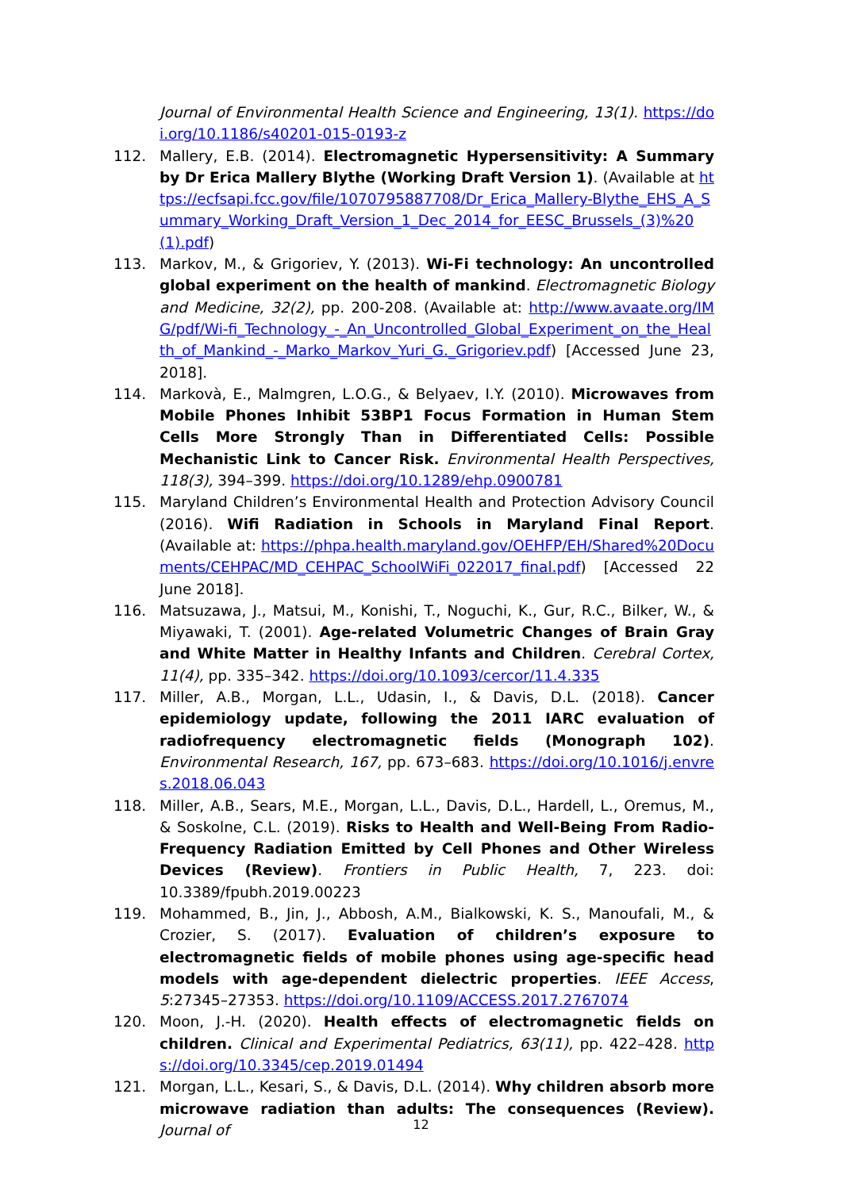Journal of Environmental Health Science and Engineering, 13(1). https://doi.org/10.1186/s40201-015-0193-z
112. Mallery, E.B. (2014). Electromagnetic Hypersensitivity: A Summary by Dr Erica Mallery Blythe (Working Draft Version 1). (Available at https://ecfsapi.fcc.gov/file/1070795887708/Dr_Erica_Mallery-Blythe_EHS_A_Summary_Working_Draft_Version_1_Dec_2014_for_EESC_Brussels_(3)%20(1).pdf)
113. Markov, M., & Grigoriev, Y. (2013). Wi-Fi technology: An uncontrolled global experiment on the health of mankind. Electromagnetic Biology and Medicine, 32(2), pp. 200-208. (Available at: http://www.avaate.org/IMG/pdf/Wi-fi_Technology_-_An_Uncontrolled_Global_Experiment_on_the_Health_of_Mankind_-_Marko_Markov_Yuri_G._Grigoriev.pdf) [Accessed June 23, 2018].
114. Markovà, E., Malmgren, L.O.G., & Belyaev, I.Y. (2010). Microwaves from Mobile Phones Inhibit 53BP1 Focus Formation in Human Stem Cells More Strongly Than in Differentiated Cells: Possible Mechanistic Link to Cancer Risk. Environmental Health Perspectives, 118(3), 394–399. https://doi.org/10.1289/ehp.0900781
115. Maryland Children’s Environmental Health and Protection Advisory Council (2016). Wifi Radiation in Schools in Maryland Final Report. (Available at: https://phpa.health.maryland.gov/OEHFP/EH/Shared%20Documents/CEHPAC/MD_CEHPAC_SchoolWiFi_022017_final.pdf) [Accessed 22 June 2018].
116. Matsuzawa, J., Matsui, M., Konishi, T., Noguchi, K., Gur, R.C., Bilker, W., & Miyawaki, T. (2001). Age-related Volumetric Changes of Brain Gray and White Matter in Healthy Infants and Children. Cerebral Cortex, 11(4), pp. 335–342. https://doi.org/10.1093/cercor/11.4.335
117. Miller, A.B., Morgan, L.L., Udasin, I., & Davis, D.L. (2018). Cancer epidemiology update, following the 2011 IARC evaluation of radiofrequency electromagnetic fields (Monograph 102). Environmental Research, 167, pp. 673–683. https://doi.org/10.1016/j.envres.2018.06.043
118. Miller, A.B., Sears, M.E., Morgan, L.L., Davis, D.L., Hardell, L., Oremus, M., & Soskolne, C.L. (2019). Risks to Health and Well-Being From Radio-Frequency Radiation Emitted by Cell Phones and Other Wireless Devices (Review). Frontiers in Public Health, 7, 223. doi: 10.3389/fpubh.2019.00223
119. Mohammed, B., Jin, J., Abbosh, A.M., Bialkowski, K. S., Manoufali, M., & Crozier, S. (2017). Evaluation of children’s exposure to electromagnetic fields of mobile phones using age-specific head models with age-dependent dielectric properties. IEEE Access, 5:27345–27353. https://doi.org/10.1109/ACCESS.2017.2767074
120. Moon, J.-H. (2020). Health effects of electromagnetic fields on children. Clinical and Experimental Pediatrics, 63(11), pp. 422–428. https://doi.org/10.3345/cep.2019.01494
121. Morgan, L.L., Kesari, S., & Davis, D.L. (2014). Why children absorb more microwave radiation than adults: The consequences (Review). Journal of
12